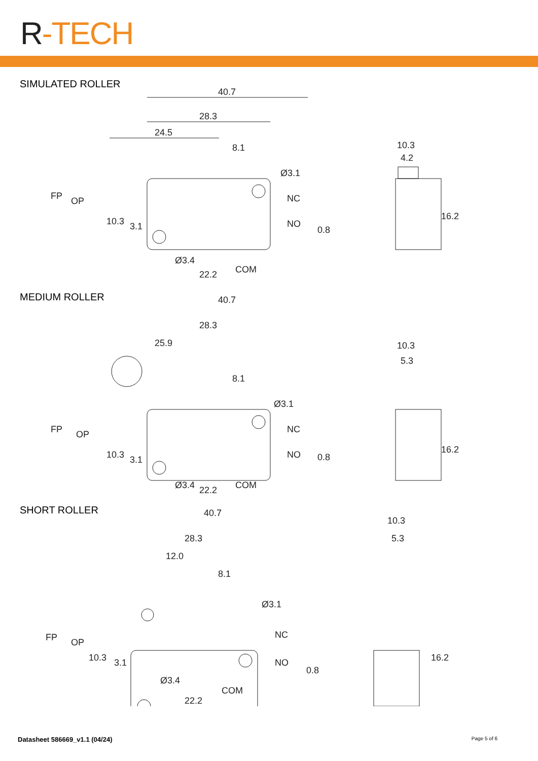R-TECH
SIMULATED ROLLER
40.7
28.3
24.5
8.1
Ø3.1
NC
NO
0.8
Ø3.4
COM
22.2
FP
OP
10.3
3.1
10.3
4.2
16.2
MEDIUM ROLLER
40.7
28.3
25.9
8.1
Ø3.1
NC
NO
0.8
Ø3.4
COM
22.2
FP
OP
10.3
3.1
10.3
5.3
16.2
SHORT ROLLER
40.7
28.3
12.0
8.1
Ø3.1
NC
NO
0.8
Ø3.4
COM
22.2
FP
OP
10.3
3.1
10.3
5.3
16.2
Datasheet 586669_v1.1 (04/24) Page 5 of 6